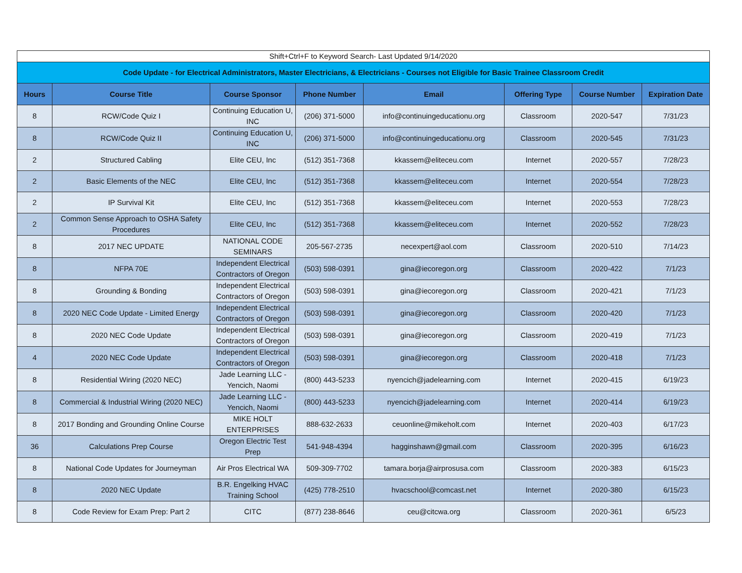| Shift+Ctrl+F to Keyword Search- Last Updated 9/14/2020 | | | | | | | |
| Code Update - for Electrical Administrators, Master Electricians, & Electricians - Courses not Eligible for Basic Trainee Classroom Credit | | | | | | | |
| Hours | Course Title | Course Sponsor | Phone Number | Email | Offering Type | Course Number | Expiration Date |
| 8 | RCW/Code Quiz I | Continuing Education U, INC | (206) 371-5000 | info@continuingeducationu.org | Classroom | 2020-547 | 7/31/23 |
| 8 | RCW/Code Quiz II | Continuing Education U, INC | (206) 371-5000 | info@continuingeducationu.org | Classroom | 2020-545 | 7/31/23 |
| 2 | Structured Cabling | Elite CEU, Inc | (512) 351-7368 | kkassem@eliteceu.com | Internet | 2020-557 | 7/28/23 |
| 2 | Basic Elements of the NEC | Elite CEU, Inc | (512) 351-7368 | kkassem@eliteceu.com | Internet | 2020-554 | 7/28/23 |
| 2 | IP Survival Kit | Elite CEU, Inc | (512) 351-7368 | kkassem@eliteceu.com | Internet | 2020-553 | 7/28/23 |
| 2 | Common Sense Approach to OSHA Safety Procedures | Elite CEU, Inc | (512) 351-7368 | kkassem@eliteceu.com | Internet | 2020-552 | 7/28/23 |
| 8 | 2017 NEC UPDATE | NATIONAL CODE SEMINARS | 205-567-2735 | necexpert@aol.com | Classroom | 2020-510 | 7/14/23 |
| 8 | NFPA 70E | Independent Electrical Contractors of Oregon | (503) 598-0391 | gina@iecoregon.org | Classroom | 2020-422 | 7/1/23 |
| 8 | Grounding & Bonding | Independent Electrical Contractors of Oregon | (503) 598-0391 | gina@iecoregon.org | Classroom | 2020-421 | 7/1/23 |
| 8 | 2020 NEC Code Update - Limited Energy | Independent Electrical Contractors of Oregon | (503) 598-0391 | gina@iecoregon.org | Classroom | 2020-420 | 7/1/23 |
| 8 | 2020 NEC Code Update | Independent Electrical Contractors of Oregon | (503) 598-0391 | gina@iecoregon.org | Classroom | 2020-419 | 7/1/23 |
| 4 | 2020 NEC Code Update | Independent Electrical Contractors of Oregon | (503) 598-0391 | gina@iecoregon.org | Classroom | 2020-418 | 7/1/23 |
| 8 | Residential Wiring (2020 NEC) | Jade Learning LLC - Yencich, Naomi | (800) 443-5233 | nyencich@jadelearning.com | Internet | 2020-415 | 6/19/23 |
| 8 | Commercial & Industrial Wiring (2020 NEC) | Jade Learning LLC - Yencich, Naomi | (800) 443-5233 | nyencich@jadelearning.com | Internet | 2020-414 | 6/19/23 |
| 8 | 2017 Bonding and Grounding Online Course | MIKE HOLT ENTERPRISES | 888-632-2633 | ceuonline@mikeholt.com | Internet | 2020-403 | 6/17/23 |
| 36 | Calculations Prep Course | Oregon Electric Test Prep | 541-948-4394 | hagginshawn@gmail.com | Classroom | 2020-395 | 6/16/23 |
| 8 | National Code Updates for Journeyman | Air Pros Electrical WA | 509-309-7702 | tamara.borja@airprosusa.com | Classroom | 2020-383 | 6/15/23 |
| 8 | 2020 NEC Update | B.R. Engelking HVAC Training School | (425) 778-2510 | hvacschool@comcast.net | Internet | 2020-380 | 6/15/23 |
| 8 | Code Review for Exam Prep: Part 2 | CITC | (877) 238-8646 | ceu@citcwa.org | Classroom | 2020-361 | 6/5/23 |